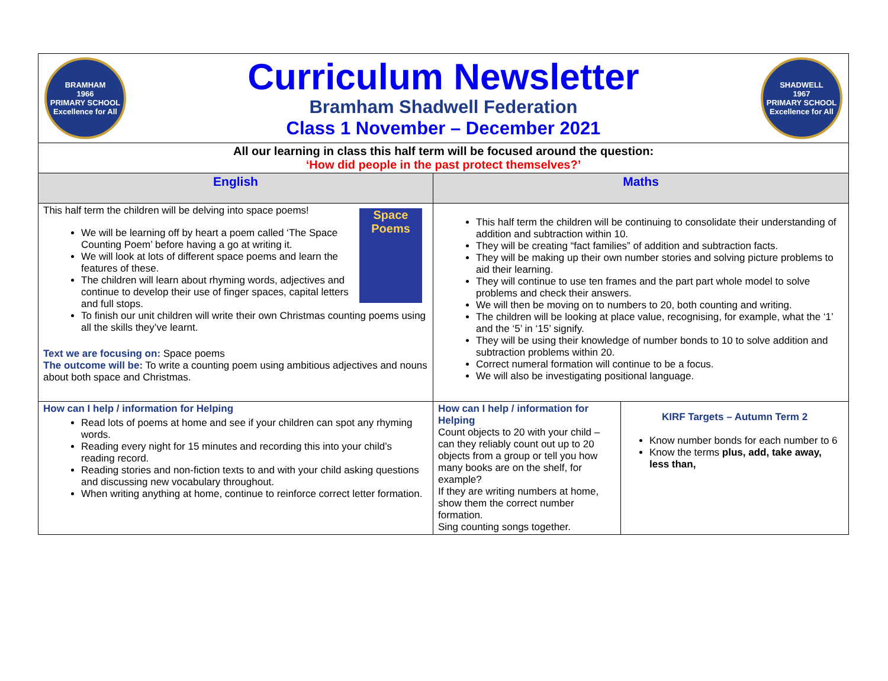| BRAMHAM 1966 PRIMARY SCHOOL Excellence for All Curriculum Newsletter Bramham Shadwell Federation Class 1 November – December 2021 SHADWELL 1967 PRIMARY SCHOOL Excellence for All | | |
| All our learning in class this half term will be focused around the question: ‘How did people in the past protect themselves?’ | | |
| English | Maths | |
| This half term the children will be delving into space poems! Space Poems We will be learning off by heart a poem called ‘The Space Counting Poem’ before having a go at writing it. We will look at lots of different space poems and learn the features of these. The children will learn about rhyming words, adjectives and continue to develop their use of finger spaces, capital letters and full stops. To finish our unit children will write their own Christmas counting poems using all the skills they’ve learnt. Text we are focusing on: Space poems The outcome will be: To write a counting poem using ambitious adjectives and nouns about both space and Christmas. | This half term the children will be continuing to consolidate their understanding of addition and subtraction within 10. They will be creating “fact families” of addition and subtraction facts. They will be making up their own number stories and solving picture problems to aid their learning. They will continue to use ten frames and the part part whole model to solve problems and check their answers. We will then be moving on to numbers to 20, both counting and writing. The children will be looking at place value, recognising, for example, what the ‘1’ and the ‘5’ in ‘15’ signify. They will be using their knowledge of number bonds to 10 to solve addition and subtraction problems within 20. Correct numeral formation will continue to be a focus. We will also be investigating positional language. | |
| How can I help / information for Helping Read lots of poems at home and see if your children can spot any rhyming words. Reading every night for 15 minutes and recording this into your child’s reading record. Reading stories and non-fiction texts to and with your child asking questions and discussing new vocabulary throughout. When writing anything at home, continue to reinforce correct letter formation. | How can I help / information for Helping Count objects to 20 with your child – can they reliably count out up to 20 objects from a group or tell you how many books are on the shelf, for example? If they are writing numbers at home, show them the correct number formation. Sing counting songs together. | KIRF Targets – Autumn Term 2 Know number bonds for each number to 6 Know the terms plus, add, take away, less than, |